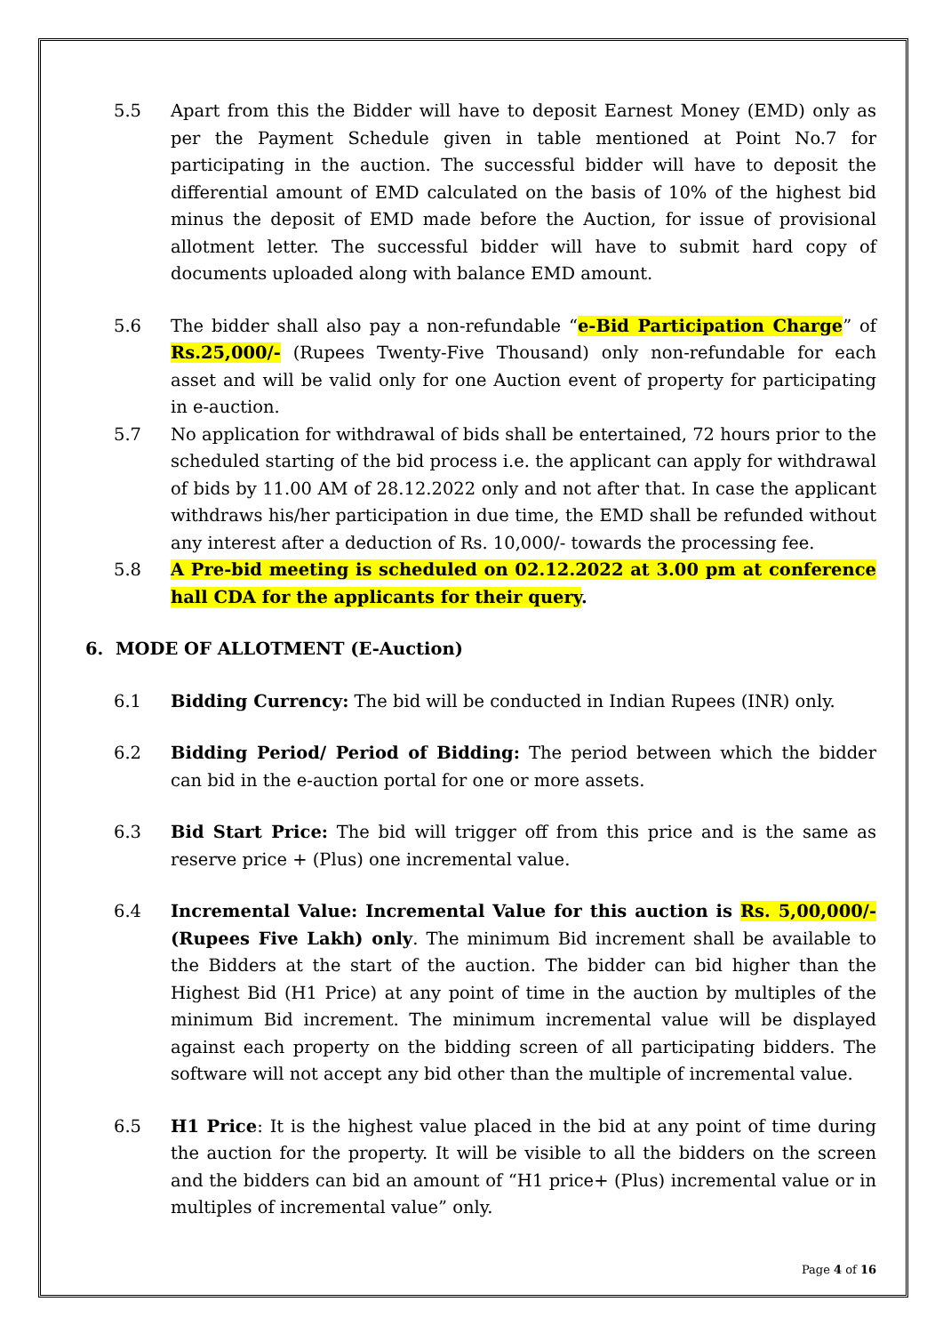5.5 Apart from this the Bidder will have to deposit Earnest Money (EMD) only as per the Payment Schedule given in table mentioned at Point No.7 for participating in the auction. The successful bidder will have to deposit the differential amount of EMD calculated on the basis of 10% of the highest bid minus the deposit of EMD made before the Auction, for issue of provisional allotment letter. The successful bidder will have to submit hard copy of documents uploaded along with balance EMD amount.
5.6 The bidder shall also pay a non-refundable “e-Bid Participation Charge” of Rs.25,000/- (Rupees Twenty-Five Thousand) only non-refundable for each asset and will be valid only for one Auction event of property for participating in e-auction.
5.7 No application for withdrawal of bids shall be entertained, 72 hours prior to the scheduled starting of the bid process i.e. the applicant can apply for withdrawal of bids by 11.00 AM of 28.12.2022 only and not after that. In case the applicant withdraws his/her participation in due time, the EMD shall be refunded without any interest after a deduction of Rs. 10,000/- towards the processing fee.
5.8 A Pre-bid meeting is scheduled on 02.12.2022 at 3.00 pm at conference hall CDA for the applicants for their query.
6. MODE OF ALLOTMENT (E-Auction)
6.1 Bidding Currency: The bid will be conducted in Indian Rupees (INR) only.
6.2 Bidding Period/ Period of Bidding: The period between which the bidder can bid in the e-auction portal for one or more assets.
6.3 Bid Start Price: The bid will trigger off from this price and is the same as reserve price + (Plus) one incremental value.
6.4 Incremental Value: Incremental Value for this auction is Rs. 5,00,000/- (Rupees Five Lakh) only. The minimum Bid increment shall be available to the Bidders at the start of the auction. The bidder can bid higher than the Highest Bid (H1 Price) at any point of time in the auction by multiples of the minimum Bid increment. The minimum incremental value will be displayed against each property on the bidding screen of all participating bidders. The software will not accept any bid other than the multiple of incremental value.
6.5 H1 Price: It is the highest value placed in the bid at any point of time during the auction for the property. It will be visible to all the bidders on the screen and the bidders can bid an amount of “H1 price+ (Plus) incremental value or in multiples of incremental value” only.
Page 4 of 16